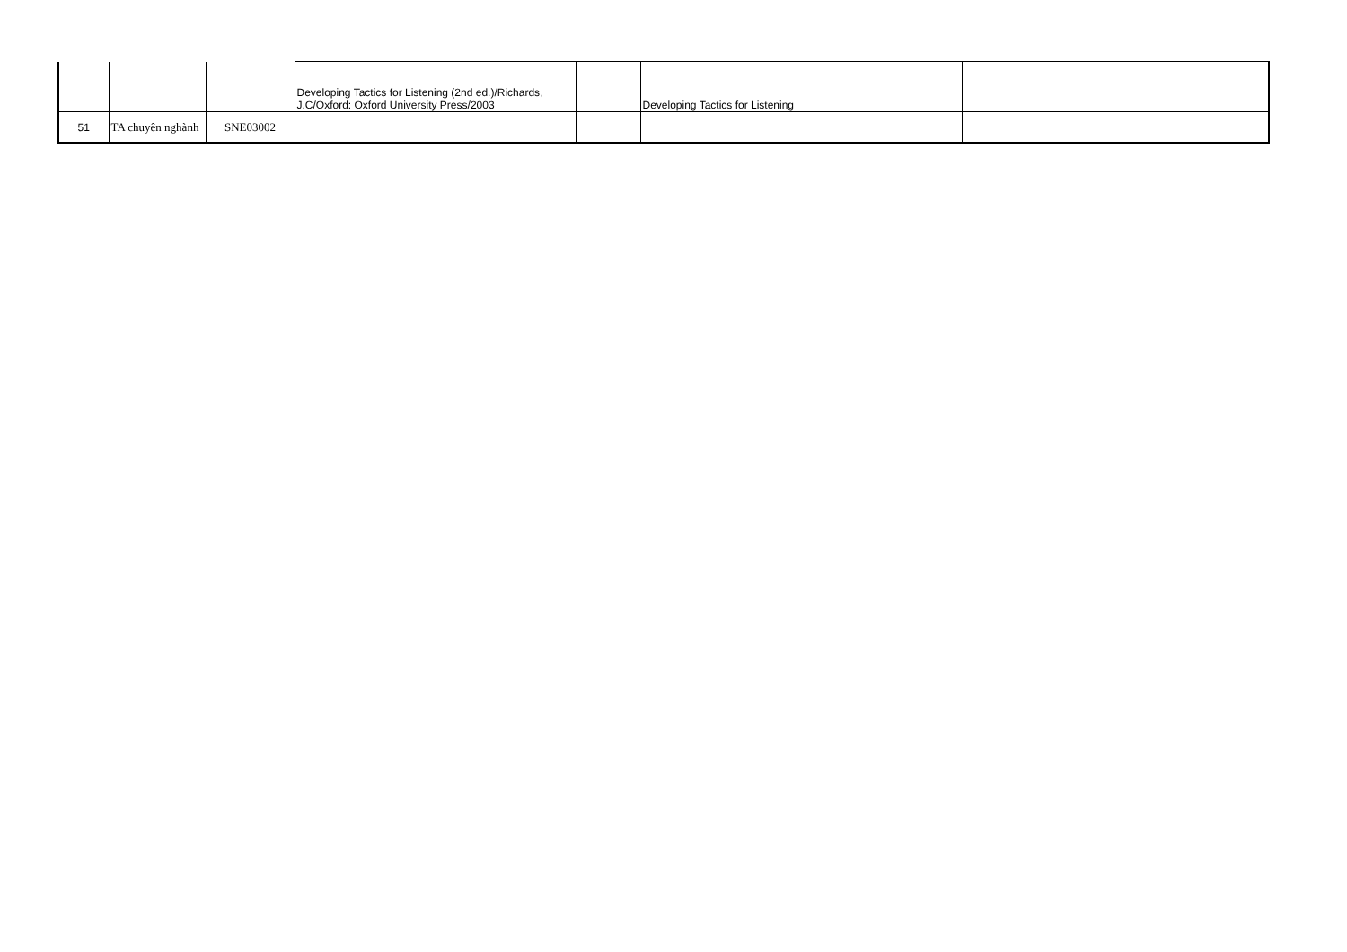| | | | Developing Tactics for Listening (2nd ed.)/Richards, J.C/Oxford: Oxford University Press/2003 | | Developing Tactics for Listening | |
| 51 | TA chuyên nghành | SNE03002 | | | | |